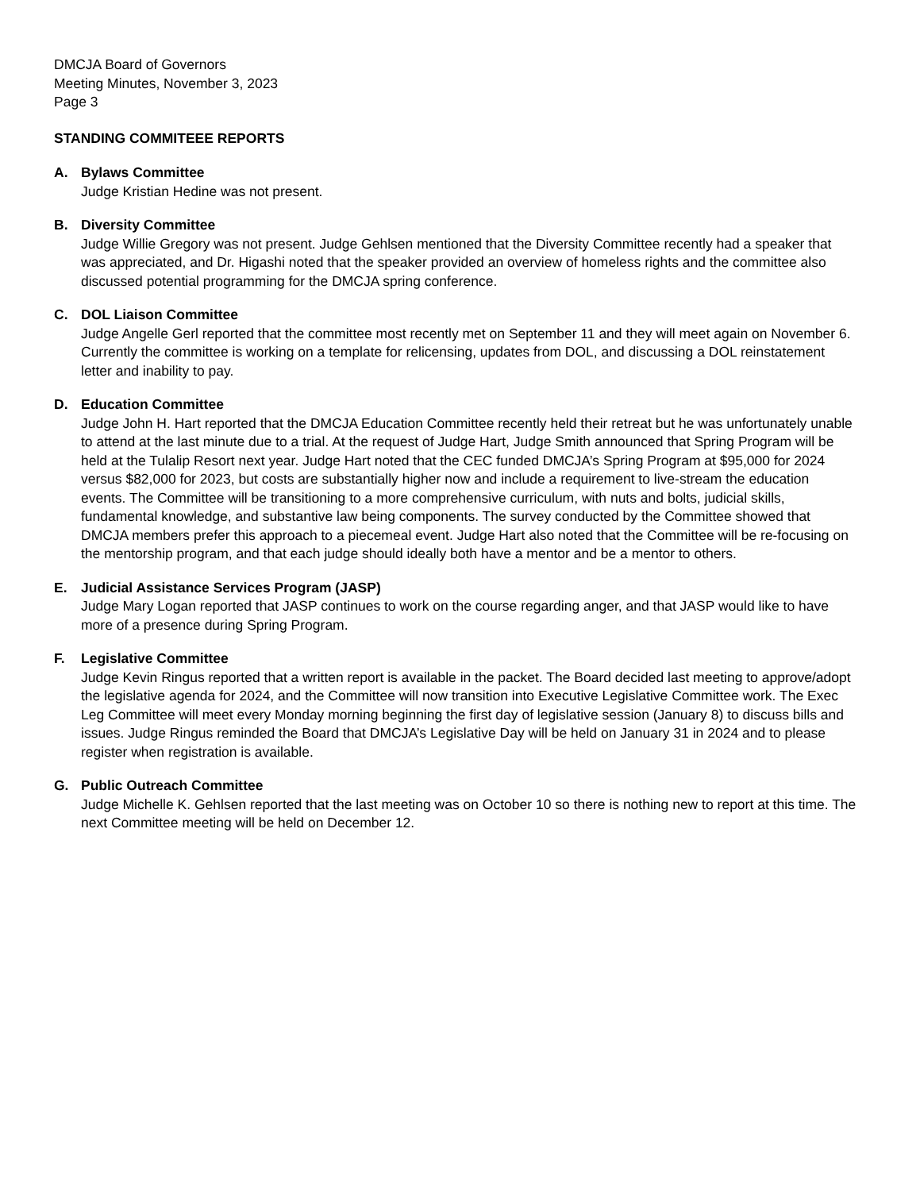DMCJA Board of Governors
Meeting Minutes, November 3, 2023
Page 3
STANDING COMMITEEE REPORTS
A. Bylaws Committee
Judge Kristian Hedine was not present.
B. Diversity Committee
Judge Willie Gregory was not present. Judge Gehlsen mentioned that the Diversity Committee recently had a speaker that was appreciated, and Dr. Higashi noted that the speaker provided an overview of homeless rights and the committee also discussed potential programming for the DMCJA spring conference.
C. DOL Liaison Committee
Judge Angelle Gerl reported that the committee most recently met on September 11 and they will meet again on November 6. Currently the committee is working on a template for relicensing, updates from DOL, and discussing a DOL reinstatement letter and inability to pay.
D. Education Committee
Judge John H. Hart reported that the DMCJA Education Committee recently held their retreat but he was unfortunately unable to attend at the last minute due to a trial. At the request of Judge Hart, Judge Smith announced that Spring Program will be held at the Tulalip Resort next year. Judge Hart noted that the CEC funded DMCJA’s Spring Program at $95,000 for 2024 versus $82,000 for 2023, but costs are substantially higher now and include a requirement to live-stream the education events. The Committee will be transitioning to a more comprehensive curriculum, with nuts and bolts, judicial skills, fundamental knowledge, and substantive law being components. The survey conducted by the Committee showed that DMCJA members prefer this approach to a piecemeal event. Judge Hart also noted that the Committee will be re-focusing on the mentorship program, and that each judge should ideally both have a mentor and be a mentor to others.
E. Judicial Assistance Services Program (JASP)
Judge Mary Logan reported that JASP continues to work on the course regarding anger, and that JASP would like to have more of a presence during Spring Program.
F. Legislative Committee
Judge Kevin Ringus reported that a written report is available in the packet. The Board decided last meeting to approve/adopt the legislative agenda for 2024, and the Committee will now transition into Executive Legislative Committee work. The Exec Leg Committee will meet every Monday morning beginning the first day of legislative session (January 8) to discuss bills and issues. Judge Ringus reminded the Board that DMCJA’s Legislative Day will be held on January 31 in 2024 and to please register when registration is available.
G. Public Outreach Committee
Judge Michelle K. Gehlsen reported that the last meeting was on October 10 so there is nothing new to report at this time. The next Committee meeting will be held on December 12.